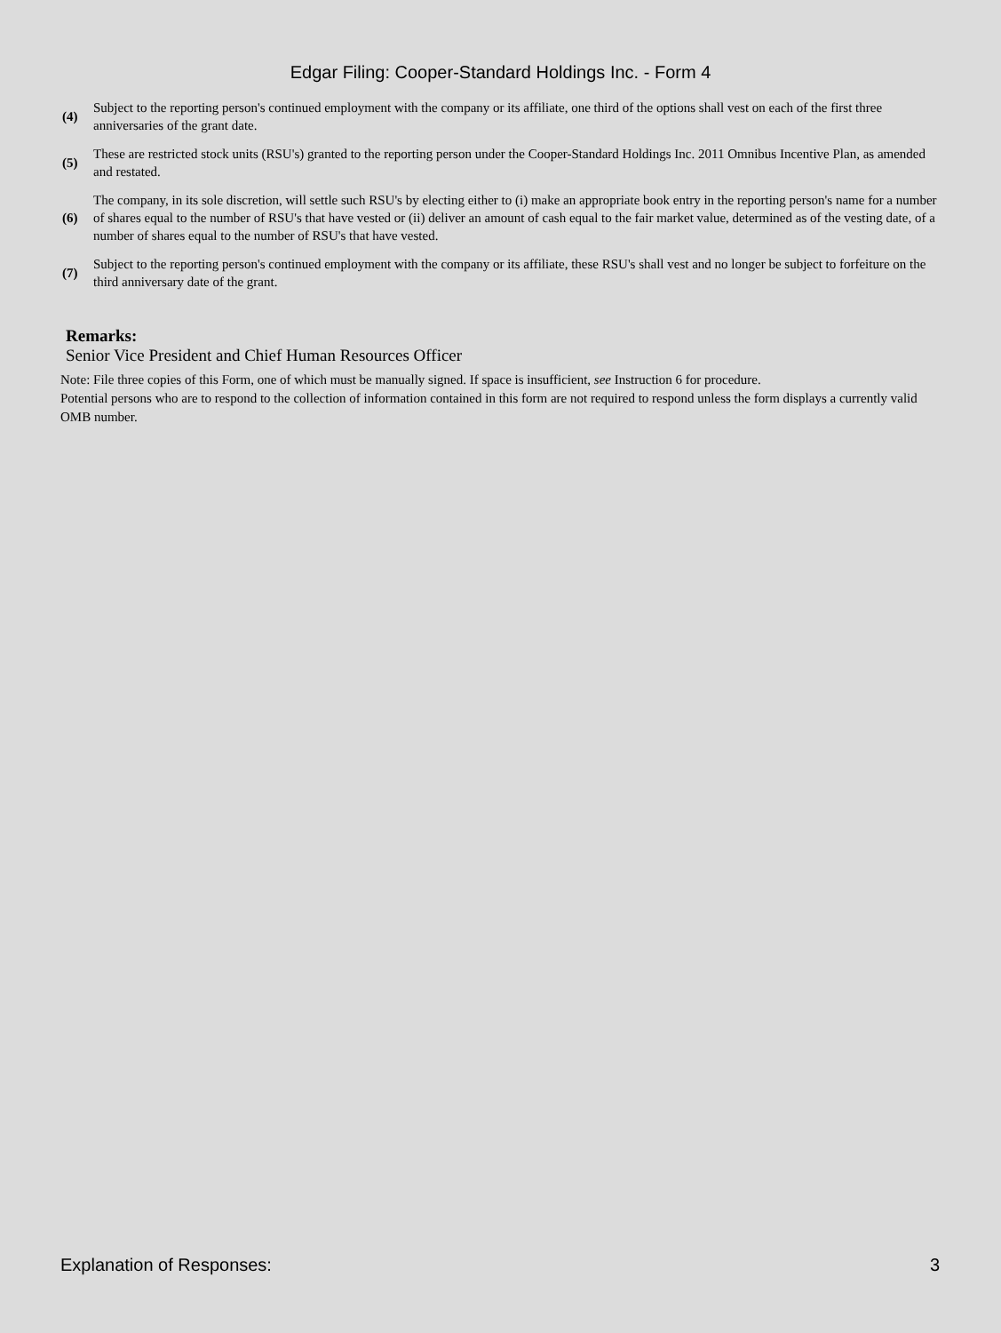Edgar Filing: Cooper-Standard Holdings Inc. - Form 4
| (4) | Subject to the reporting person's continued employment with the company or its affiliate, one third of the options shall vest on each of the first three anniversaries of the grant date. |
| (5) | These are restricted stock units (RSU's) granted to the reporting person under the Cooper-Standard Holdings Inc. 2011 Omnibus Incentive Plan, as amended and restated. |
| (6) | The company, in its sole discretion, will settle such RSU's by electing either to (i) make an appropriate book entry in the reporting person's name for a number of shares equal to the number of RSU's that have vested or (ii) deliver an amount of cash equal to the fair market value, determined as of the vesting date, of a number of shares equal to the number of RSU's that have vested. |
| (7) | Subject to the reporting person's continued employment with the company or its affiliate, these RSU's shall vest and no longer be subject to forfeiture on the third anniversary date of the grant. |
Remarks:
Senior Vice President and Chief Human Resources Officer
Note: File three copies of this Form, one of which must be manually signed. If space is insufficient, see Instruction 6 for procedure.
Potential persons who are to respond to the collection of information contained in this form are not required to respond unless the form displays a currently valid OMB number.
Explanation of Responses: 3